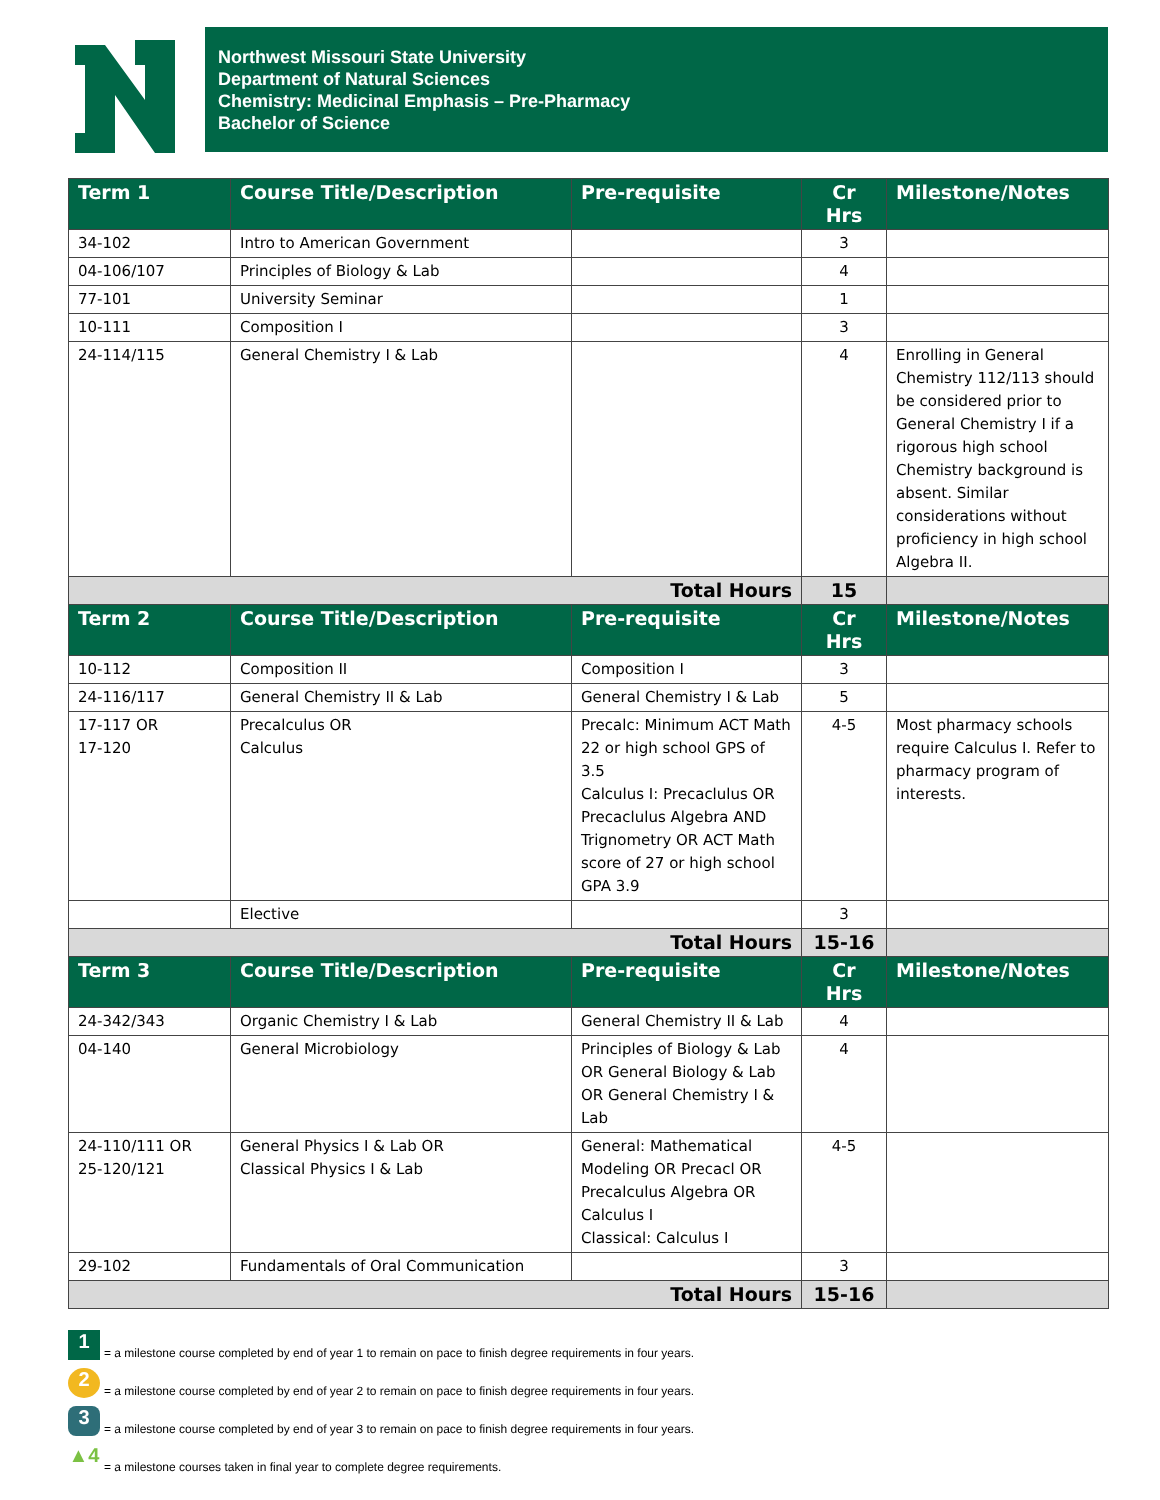Northwest Missouri State University
Department of Natural Sciences
Chemistry: Medicinal Emphasis – Pre-Pharmacy
Bachelor of Science
| Term 1 | Course Title/Description | Pre-requisite | Cr Hrs | Milestone/Notes |
| --- | --- | --- | --- | --- |
| 34-102 | Intro to American Government | | 3 | |
| 04-106/107 | Principles of Biology & Lab | | 4 | |
| 77-101 | University Seminar | | 1 | |
| 10-111 | Composition I | | 3 | |
| 24-114/115 | General Chemistry I & Lab | | 4 | Enrolling in General Chemistry 112/113 should be considered prior to General Chemistry I if a rigorous high school Chemistry background is absent. Similar considerations without proficiency in high school Algebra II. |
| Total Hours | | | 15 | |
| Term 2 | Course Title/Description | Pre-requisite | Cr Hrs | Milestone/Notes |
| 10-112 | Composition II | Composition I | 3 | |
| 24-116/117 | General Chemistry II & Lab | General Chemistry I & Lab | 5 | |
| 17-117 OR 17-120 | Precalculus OR Calculus | Precalc: Minimum ACT Math 22 or high school GPS of 3.5 Calculus I: Precaclulus OR Precaclulus Algebra AND Trignometry OR ACT Math score of 27 or high school GPA 3.9 | 4-5 | Most pharmacy schools require Calculus I. Refer to pharmacy program of interests. |
| | Elective | | 3 | |
| Total Hours | | | 15-16 | |
| Term 3 | Course Title/Description | Pre-requisite | Cr Hrs | Milestone/Notes |
| 24-342/343 | Organic Chemistry I & Lab | General Chemistry II & Lab | 4 | |
| 04-140 | General Microbiology | Principles of Biology & Lab OR General Biology & Lab OR General Chemistry I & Lab | 4 | |
| 24-110/111 OR 25-120/121 | General Physics I & Lab OR Classical Physics I & Lab | General: Mathematical Modeling OR Precacl OR Precalculus Algebra OR Calculus I Classical: Calculus I | 4-5 | |
| 29-102 | Fundamentals of Oral Communication | | 3 | |
| Total Hours | | | 15-16 | |
1 = a milestone course completed by end of year 1 to remain on pace to finish degree requirements in four years.
2 = a milestone course completed by end of year 2 to remain on pace to finish degree requirements in four years.
3 = a milestone course completed by end of year 3 to remain on pace to finish degree requirements in four years.
▲4 = a milestone courses taken in final year to complete degree requirements.